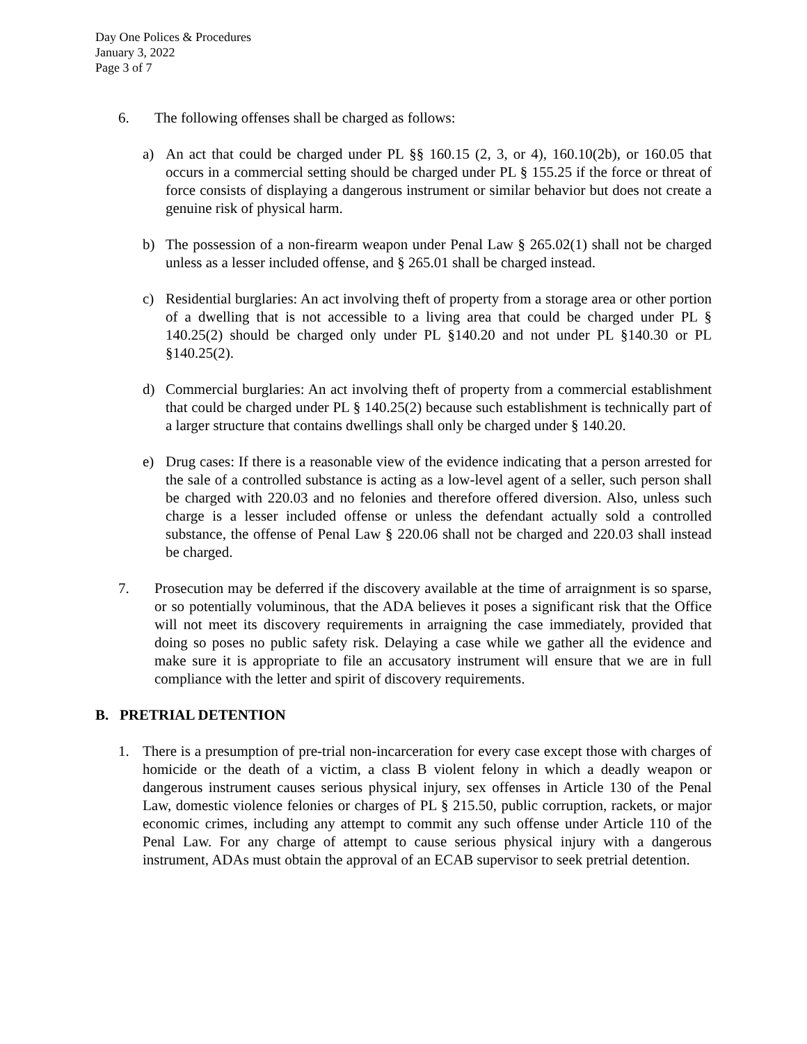Day One Polices & Procedures
January 3, 2022
Page 3 of 7
6. The following offenses shall be charged as follows:
a) An act that could be charged under PL §§ 160.15 (2, 3, or 4), 160.10(2b), or 160.05 that occurs in a commercial setting should be charged under PL § 155.25 if the force or threat of force consists of displaying a dangerous instrument or similar behavior but does not create a genuine risk of physical harm.
b) The possession of a non-firearm weapon under Penal Law § 265.02(1) shall not be charged unless as a lesser included offense, and § 265.01 shall be charged instead.
c) Residential burglaries: An act involving theft of property from a storage area or other portion of a dwelling that is not accessible to a living area that could be charged under PL § 140.25(2) should be charged only under PL §140.20 and not under PL §140.30 or PL §140.25(2).
d) Commercial burglaries: An act involving theft of property from a commercial establishment that could be charged under PL § 140.25(2) because such establishment is technically part of a larger structure that contains dwellings shall only be charged under § 140.20.
e) Drug cases: If there is a reasonable view of the evidence indicating that a person arrested for the sale of a controlled substance is acting as a low-level agent of a seller, such person shall be charged with 220.03 and no felonies and therefore offered diversion. Also, unless such charge is a lesser included offense or unless the defendant actually sold a controlled substance, the offense of Penal Law § 220.06 shall not be charged and 220.03 shall instead be charged.
7. Prosecution may be deferred if the discovery available at the time of arraignment is so sparse, or so potentially voluminous, that the ADA believes it poses a significant risk that the Office will not meet its discovery requirements in arraigning the case immediately, provided that doing so poses no public safety risk. Delaying a case while we gather all the evidence and make sure it is appropriate to file an accusatory instrument will ensure that we are in full compliance with the letter and spirit of discovery requirements.
B. PRETRIAL DETENTION
1. There is a presumption of pre-trial non-incarceration for every case except those with charges of homicide or the death of a victim, a class B violent felony in which a deadly weapon or dangerous instrument causes serious physical injury, sex offenses in Article 130 of the Penal Law, domestic violence felonies or charges of PL § 215.50, public corruption, rackets, or major economic crimes, including any attempt to commit any such offense under Article 110 of the Penal Law. For any charge of attempt to cause serious physical injury with a dangerous instrument, ADAs must obtain the approval of an ECAB supervisor to seek pretrial detention.